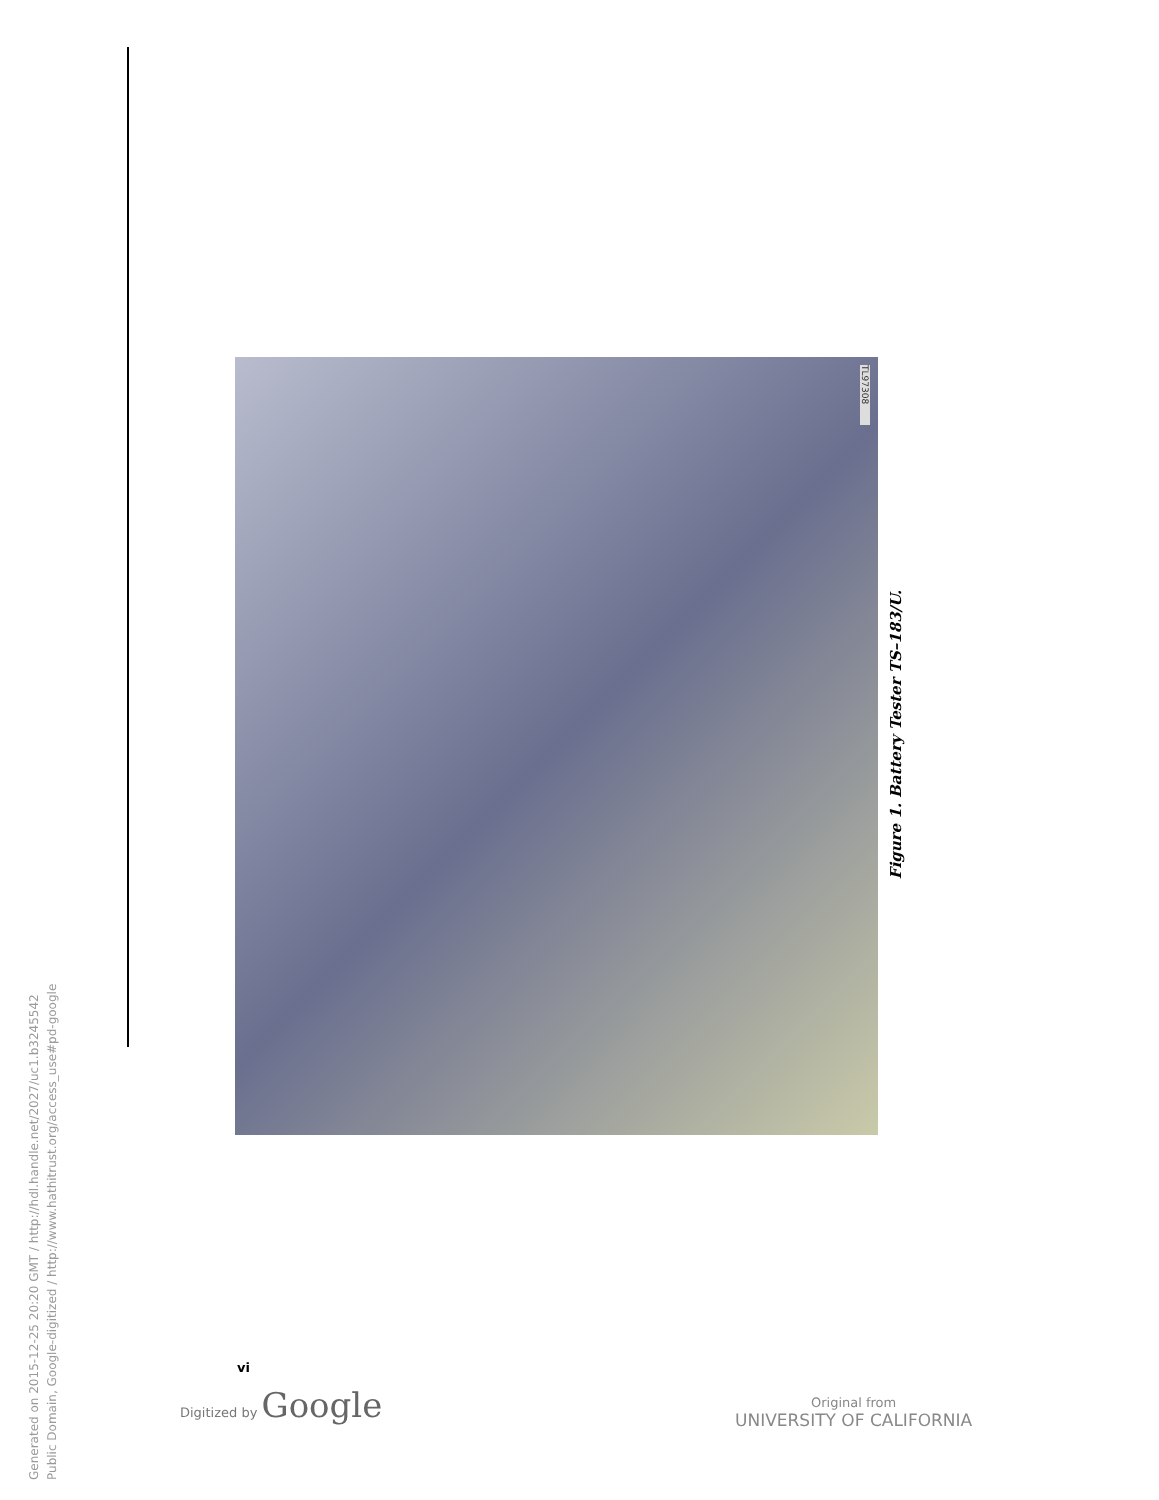TL97308
Figure 1. Battery Tester TS–183/U.
vi
Digitized by Google
Original from
UNIVERSITY OF CALIFORNIA
Generated on 2015-12-25 20:20 GMT / http://hdl.handle.net/2027/uc1.b3245542
Public Domain, Google-digitized / http://www.hathitrust.org/access_use#pd-google